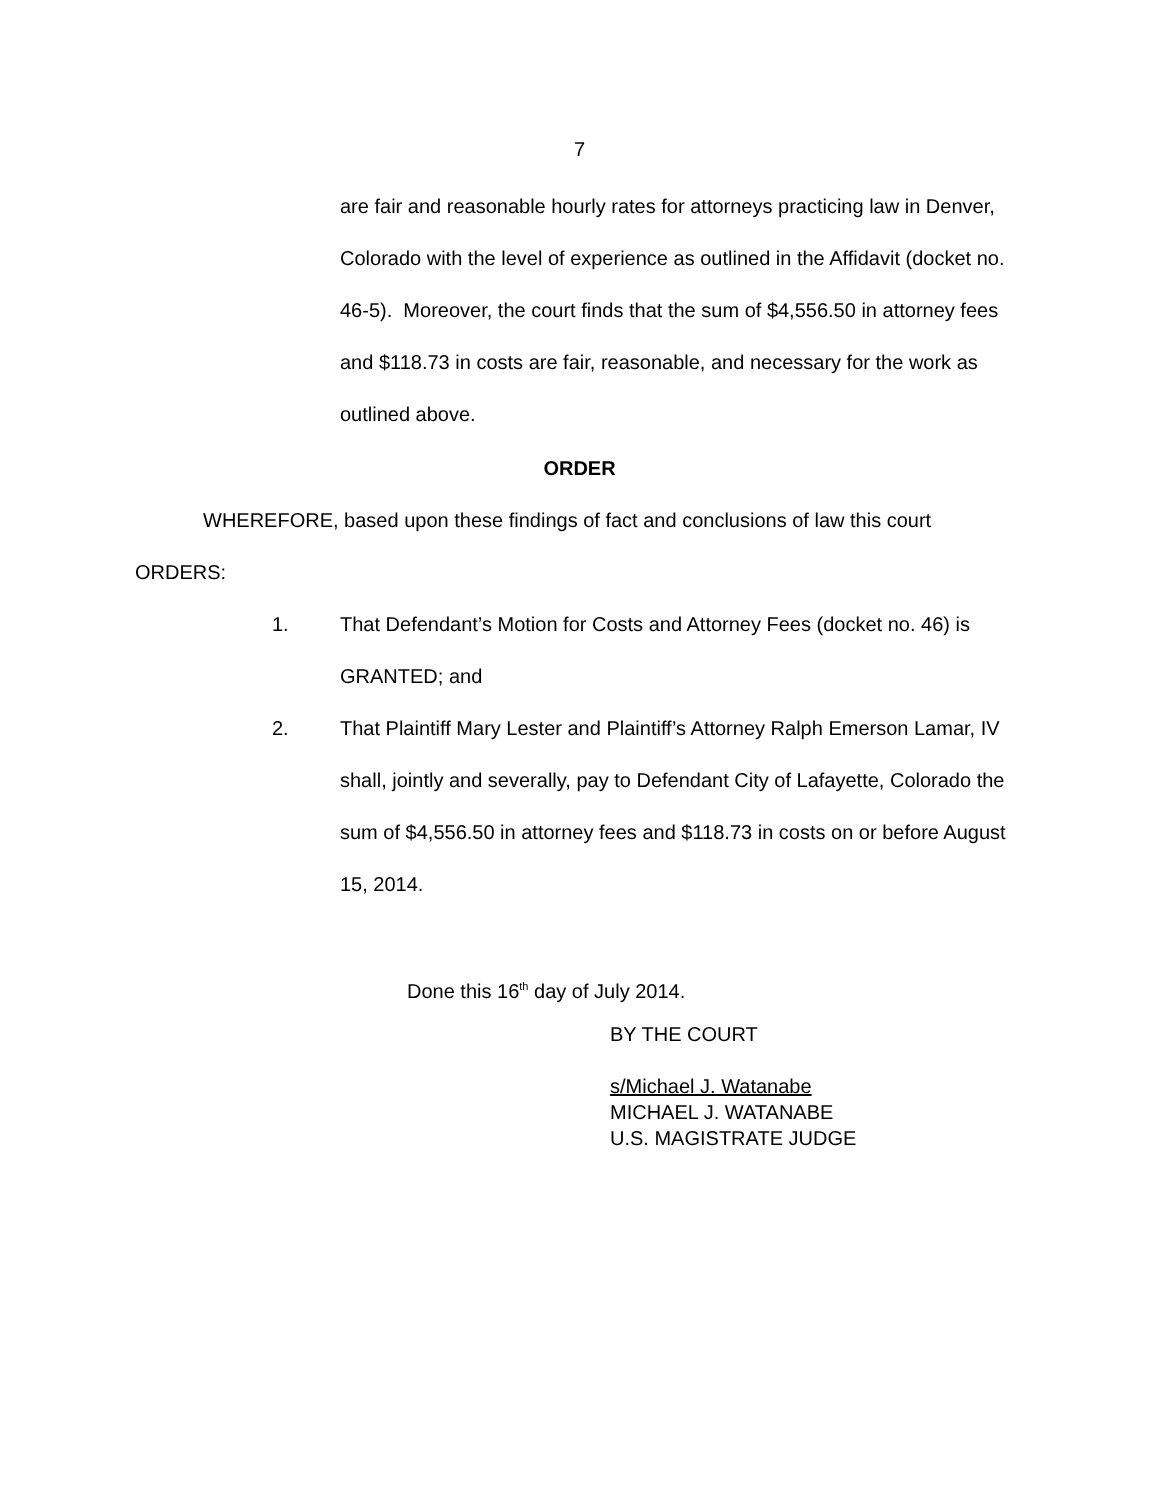7
are fair and reasonable hourly rates for attorneys practicing law in Denver, Colorado with the level of experience as outlined in the Affidavit (docket no. 46-5). Moreover, the court finds that the sum of $4,556.50 in attorney fees and $118.73 in costs are fair, reasonable, and necessary for the work as outlined above.
ORDER
WHEREFORE, based upon these findings of fact and conclusions of law this court ORDERS:
1. That Defendant’s Motion for Costs and Attorney Fees (docket no. 46) is GRANTED; and
2. That Plaintiff Mary Lester and Plaintiff’s Attorney Ralph Emerson Lamar, IV shall, jointly and severally, pay to Defendant City of Lafayette, Colorado the sum of $4,556.50 in attorney fees and $118.73 in costs on or before August 15, 2014.
Done this 16<sup>th</sup> day of July 2014.
BY THE COURT
s/Michael J. Watanabe
MICHAEL J. WATANABE
U.S. MAGISTRATE JUDGE